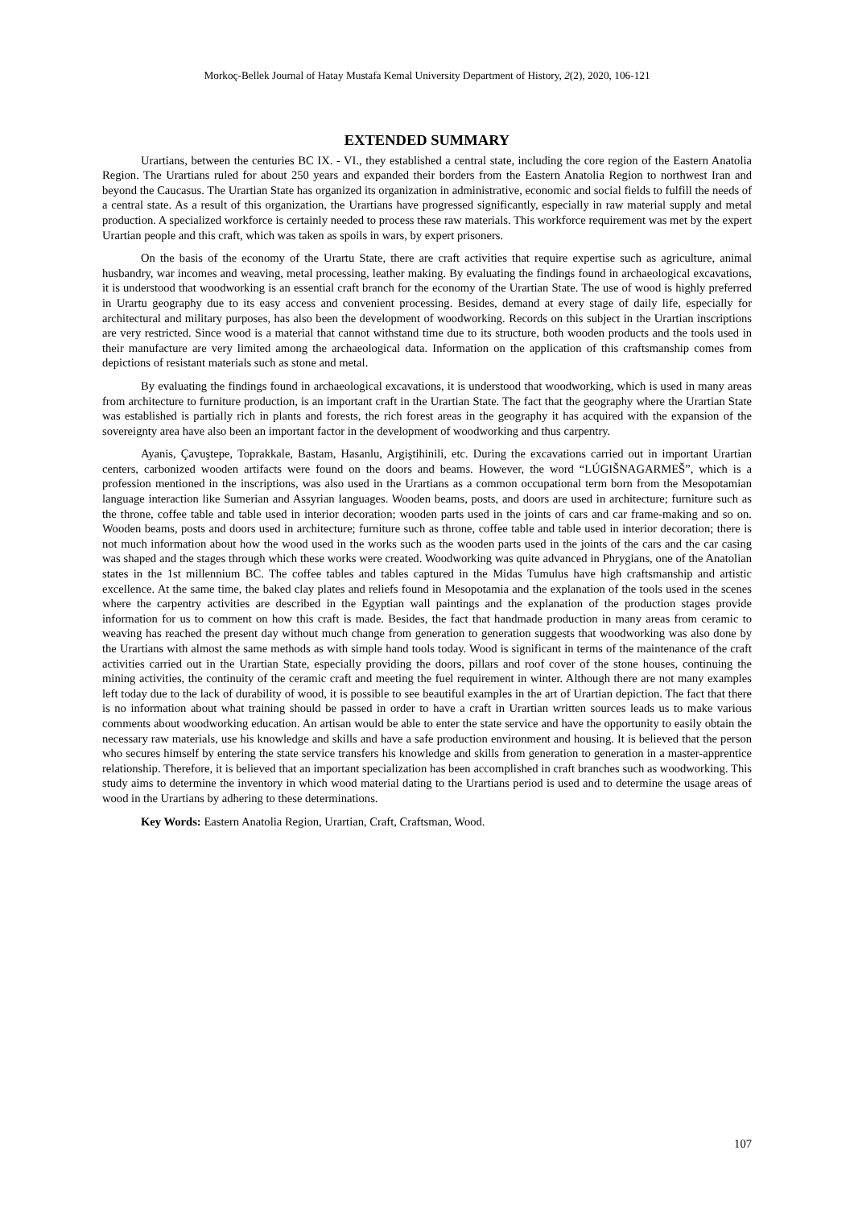Morkoç-Bellek Journal of Hatay Mustafa Kemal University Department of History, 2(2), 2020, 106-121
EXTENDED SUMMARY
Urartians, between the centuries BC IX. - VI., they established a central state, including the core region of the Eastern Anatolia Region. The Urartians ruled for about 250 years and expanded their borders from the Eastern Anatolia Region to northwest Iran and beyond the Caucasus. The Urartian State has organized its organization in administrative, economic and social fields to fulfill the needs of a central state. As a result of this organization, the Urartians have progressed significantly, especially in raw material supply and metal production. A specialized workforce is certainly needed to process these raw materials. This workforce requirement was met by the expert Urartian people and this craft, which was taken as spoils in wars, by expert prisoners.
On the basis of the economy of the Urartu State, there are craft activities that require expertise such as agriculture, animal husbandry, war incomes and weaving, metal processing, leather making. By evaluating the findings found in archaeological excavations, it is understood that woodworking is an essential craft branch for the economy of the Urartian State. The use of wood is highly preferred in Urartu geography due to its easy access and convenient processing. Besides, demand at every stage of daily life, especially for architectural and military purposes, has also been the development of woodworking. Records on this subject in the Urartian inscriptions are very restricted. Since wood is a material that cannot withstand time due to its structure, both wooden products and the tools used in their manufacture are very limited among the archaeological data. Information on the application of this craftsmanship comes from depictions of resistant materials such as stone and metal.
By evaluating the findings found in archaeological excavations, it is understood that woodworking, which is used in many areas from architecture to furniture production, is an important craft in the Urartian State. The fact that the geography where the Urartian State was established is partially rich in plants and forests, the rich forest areas in the geography it has acquired with the expansion of the sovereignty area have also been an important factor in the development of woodworking and thus carpentry.
Ayanis, Çavuştepe, Toprakkale, Bastam, Hasanlu, Argiştihinili, etc. During the excavations carried out in important Urartian centers, carbonized wooden artifacts were found on the doors and beams. However, the word “LÚGIŠNAGARMEŠ”, which is a profession mentioned in the inscriptions, was also used in the Urartians as a common occupational term born from the Mesopotamian language interaction like Sumerian and Assyrian languages. Wooden beams, posts, and doors are used in architecture; furniture such as the throne, coffee table and table used in interior decoration; wooden parts used in the joints of cars and car frame-making and so on. Wooden beams, posts and doors used in architecture; furniture such as throne, coffee table and table used in interior decoration; there is not much information about how the wood used in the works such as the wooden parts used in the joints of the cars and the car casing was shaped and the stages through which these works were created. Woodworking was quite advanced in Phrygians, one of the Anatolian states in the 1st millennium BC. The coffee tables and tables captured in the Midas Tumulus have high craftsmanship and artistic excellence. At the same time, the baked clay plates and reliefs found in Mesopotamia and the explanation of the tools used in the scenes where the carpentry activities are described in the Egyptian wall paintings and the explanation of the production stages provide information for us to comment on how this craft is made. Besides, the fact that handmade production in many areas from ceramic to weaving has reached the present day without much change from generation to generation suggests that woodworking was also done by the Urartians with almost the same methods as with simple hand tools today. Wood is significant in terms of the maintenance of the craft activities carried out in the Urartian State, especially providing the doors, pillars and roof cover of the stone houses, continuing the mining activities, the continuity of the ceramic craft and meeting the fuel requirement in winter. Although there are not many examples left today due to the lack of durability of wood, it is possible to see beautiful examples in the art of Urartian depiction. The fact that there is no information about what training should be passed in order to have a craft in Urartian written sources leads us to make various comments about woodworking education. An artisan would be able to enter the state service and have the opportunity to easily obtain the necessary raw materials, use his knowledge and skills and have a safe production environment and housing. It is believed that the person who secures himself by entering the state service transfers his knowledge and skills from generation to generation in a master-apprentice relationship. Therefore, it is believed that an important specialization has been accomplished in craft branches such as woodworking. This study aims to determine the inventory in which wood material dating to the Urartians period is used and to determine the usage areas of wood in the Urartians by adhering to these determinations.
Key Words: Eastern Anatolia Region, Urartian, Craft, Craftsman, Wood.
107